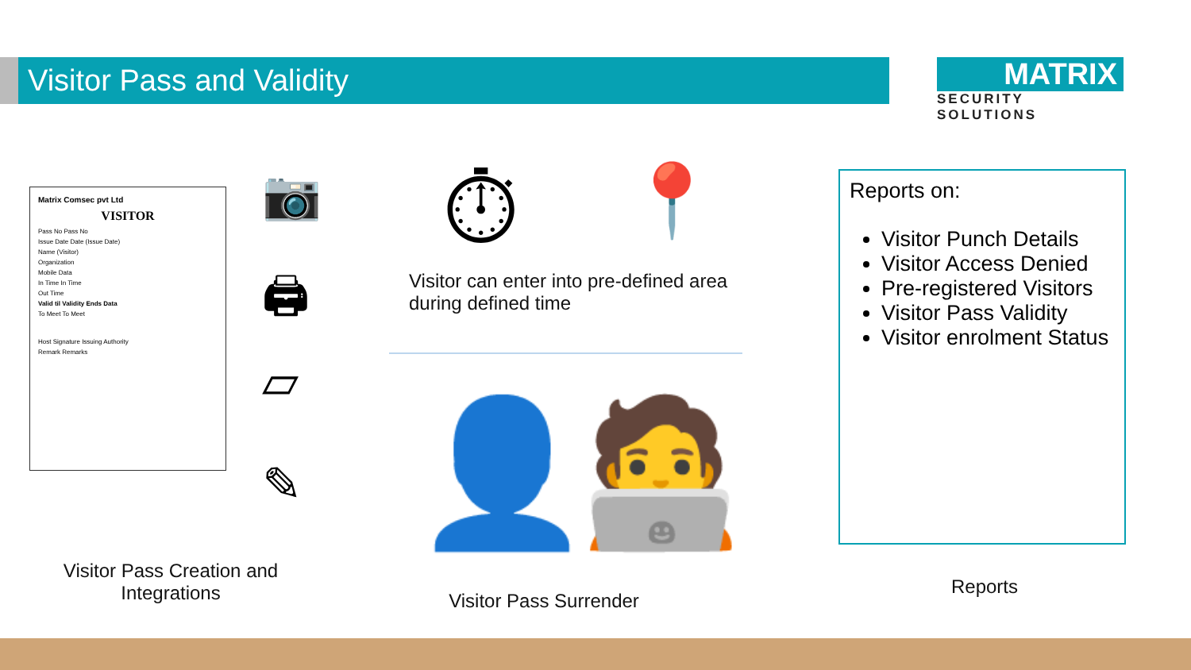Visitor Pass and Validity
MATRIX
SECURITY SOLUTIONS
Matrix Comsec pvt Ltd
VISITOR
Pass No Pass No
Issue Date Date (Issue Date)
Name (Visitor)
Organization
Mobile Data
In Time In Time
Out Time
Valid til Validity Ends Data
To Meet To Meet
Host Signature Issuing Authority
Remark Remarks
📷
🖨
▱
✎
⏱ 📍
Visitor can enter into pre-defined area during defined time
👤 🧑‍💻
Visitor Pass Creation and Integrations
Visitor Pass Surrender
Reports on:
Visitor Punch Details
Visitor Access Denied
Pre-registered Visitors
Visitor Pass Validity
Visitor enrolment Status
Reports